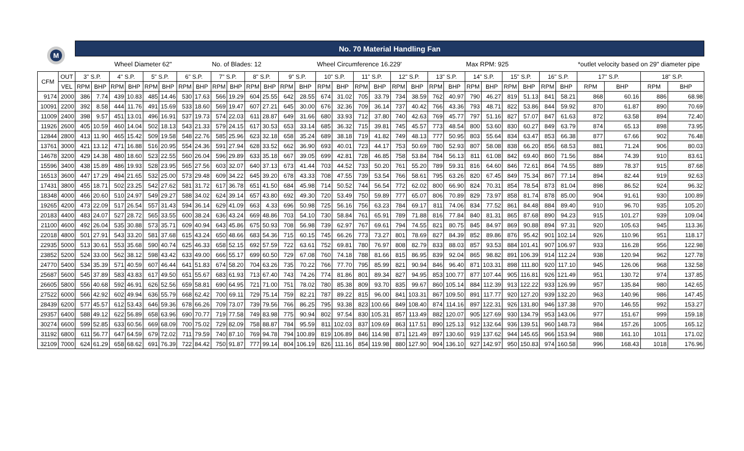| M | | No. 70 Material Handling Fan | | | | | | | | | | | | | | | | | | | | | | | | | | | | | | | |
| | | Wheel Diameter 62" | | | | | | | | No. of Blades: 12 | | | | | | Wheel Circumference 16.229' | | | | | | | | Max RPM: 925 | | | | | | *outlet velocity based on 29" diameter pipe | | | |
| CFM | OUT | 3" S.P. | | 4" S.P. | | 5" S.P. | | 6" S.P. | | 7" S.P. | | 8" S.P. | | 9" S.P. | | 10" S.P. | | 11" S.P. | | 12" S.P. | | 13" S.P. | | 14" S.P. | | 15" S.P. | | 16" S.P. | | 17" S.P. | | 18" S.P. | |
| | VEL | RPM | BHP | RPM | BHP | RPM | BHP | RPM | BHP | RPM | BHP | RPM | BHP | RPM | BHP | RPM | BHP | RPM | BHP | RPM | BHP | RPM | BHP | RPM | BHP | RPM | BHP | RPM | BHP | RPM | BHP | RPM | BHP |
| 9174 | 2000 | 386 | 7.74 | 439 | 10.83 | 485 | 14.46 | 530 | 17.63 | 566 | 19.29 | 604 | 25.55 | 642 | 28.55 | 674 | 31.02 | 705 | 33.79 | 734 | 38.59 | 762 | 40.97 | 790 | 46.27 | 819 | 51.13 | 841 | 58.21 | 868 | 60.16 | 886 | 68.98 |
| 10091 | 2200 | 392 | 8.58 | 444 | 11.76 | 491 | 15.69 | 533 | 18.60 | 569 | 19.47 | 607 | 27.21 | 645 | 30.00 | 676 | 32.36 | 709 | 36.14 | 737 | 40.42 | 766 | 43.36 | 793 | 48.71 | 822 | 53.86 | 844 | 59.92 | 870 | 61.87 | 890 | 70.69 |
| 11009 | 2400 | 398 | 9.57 | 451 | 13.01 | 496 | 16.91 | 537 | 19.73 | 574 | 22.03 | 611 | 28.87 | 649 | 31.66 | 680 | 33.93 | 712 | 37.80 | 740 | 42.63 | 769 | 45.77 | 797 | 51.16 | 827 | 57.07 | 847 | 61.63 | 872 | 63.58 | 894 | 72.40 |
| 11926 | 2600 | 405 | 10.59 | 460 | 14.04 | 502 | 18.13 | 543 | 21.33 | 579 | 24.15 | 617 | 30.53 | 653 | 33.14 | 685 | 36.32 | 715 | 39.81 | 745 | 45.57 | 773 | 48.54 | 800 | 53.60 | 830 | 60.27 | 849 | 63.79 | 874 | 65.13 | 898 | 73.95 |
| 12844 | 2800 | 413 | 11.90 | 465 | 15.42 | 509 | 19.58 | 548 | 22.76 | 585 | 25.96 | 623 | 32.18 | 658 | 35.24 | 689 | 38.18 | 719 | 41.82 | 749 | 48.13 | 777 | 50.95 | 803 | 55.64 | 834 | 63.47 | 853 | 66.38 | 877 | 67.66 | 902 | 76.48 |
| 13761 | 3000 | 421 | 13.12 | 471 | 16.88 | 516 | 20.95 | 554 | 24.36 | 591 | 27.94 | 628 | 33.52 | 662 | 36.90 | 693 | 40.01 | 723 | 44.17 | 753 | 50.69 | 780 | 52.93 | 807 | 58.08 | 838 | 66.20 | 856 | 68.53 | 881 | 71.24 | 906 | 80.03 |
| 14678 | 3200 | 429 | 14.38 | 480 | 18.60 | 523 | 22.55 | 560 | 26.04 | 596 | 29.89 | 633 | 35.18 | 667 | 39.05 | 699 | 42.81 | 728 | 46.85 | 758 | 53.84 | 784 | 56.13 | 811 | 61.08 | 842 | 69.40 | 860 | 71.56 | 884 | 74.39 | 910 | 83.61 |
| 15596 | 3400 | 438 | 15.89 | 486 | 19.93 | 528 | 23.95 | 565 | 27.56 | 603 | 32.07 | 640 | 37.13 | 673 | 41.44 | 703 | 44.52 | 733 | 50.20 | 761 | 55.20 | 789 | 59.31 | 816 | 64.60 | 846 | 72.61 | 864 | 74.55 | 889 | 78.37 | 915 | 87.68 |
| 16513 | 3600 | 447 | 17.29 | 494 | 21.65 | 532 | 25.00 | 573 | 29.48 | 609 | 34.22 | 645 | 39.20 | 678 | 43.33 | 708 | 47.55 | 739 | 53.54 | 766 | 58.61 | 795 | 63.26 | 820 | 67.45 | 849 | 75.34 | 867 | 77.14 | 894 | 82.44 | 919 | 92.63 |
| 17431 | 3800 | 455 | 18.71 | 502 | 23.25 | 542 | 27.62 | 581 | 31.72 | 617 | 36.78 | 651 | 41.50 | 684 | 45.98 | 714 | 50.52 | 744 | 56.54 | 772 | 62.02 | 800 | 66.90 | 824 | 70.31 | 854 | 78.54 | 873 | 81.04 | 898 | 86.52 | 924 | 96.32 |
| 18348 | 4000 | 466 | 20.60 | 510 | 24.97 | 549 | 29.27 | 588 | 34.02 | 624 | 39.14 | 657 | 43.80 | 692 | 49.30 | 720 | 53.49 | 750 | 59.89 | 777 | 65.07 | 806 | 70.89 | 829 | 73.97 | 858 | 81.74 | 878 | 85.00 | 904 | 91.61 | 930 | 100.89 |
| 19265 | 4200 | 473 | 22.09 | 517 | 26.54 | 557 | 31.43 | 594 | 36.14 | 629 | 41.09 | 663 | 4.33 | 696 | 50.98 | 725 | 56.16 | 756 | 63.23 | 784 | 69.17 | 811 | 74.06 | 834 | 77.52 | 861 | 84.48 | 884 | 89.40 | 910 | 96.70 | 935 | 105.20 |
| 20183 | 4400 | 483 | 24.07 | 527 | 28.72 | 565 | 33.55 | 600 | 38.24 | 636 | 43.24 | 669 | 48.86 | 703 | 54.10 | 730 | 58.84 | 761 | 65.91 | 789 | 71.88 | 816 | 77.84 | 840 | 81.31 | 865 | 87.68 | 890 | 94.23 | 915 | 101.27 | 939 | 109.04 |
| 21100 | 4600 | 492 | 26.04 | 535 | 30.88 | 573 | 35.71 | 609 | 40.94 | 643 | 45.86 | 675 | 50.93 | 708 | 56.98 | 739 | 62.97 | 767 | 69.61 | 794 | 74.55 | 821 | 80.75 | 845 | 84.97 | 869 | 90.88 | 894 | 97.31 | 920 | 105.63 | 945 | 113.36 |
| 22018 | 4800 | 501 | 27.91 | 543 | 33.20 | 581 | 37.68 | 615 | 43.24 | 650 | 48.66 | 683 | 54.36 | 715 | 60.15 | 745 | 66.26 | 773 | 73.27 | 801 | 78.69 | 827 | 84.39 | 852 | 89.86 | 876 | 95.42 | 901 | 102.14 | 926 | 110.96 | 951 | 118.17 |
| 22935 | 5000 | 513 | 30.61 | 553 | 35.68 | 590 | 40.74 | 625 | 46.33 | 658 | 52.15 | 692 | 57.59 | 722 | 63.61 | 752 | 69.81 | 780 | 76.97 | 808 | 82.79 | 833 | 88.03 | 857 | 93.53 | 884 | 101.41 | 907 | 106.97 | 933 | 116.28 | 956 | 122.98 |
| 23852 | 5200 | 524 | 33.00 | 562 | 38.12 | 598 | 43.42 | 633 | 49.00 | 666 | 55.17 | 699 | 60.50 | 729 | 67.08 | 760 | 74.18 | 788 | 81.66 | 815 | 86.95 | 839 | 92.04 | 865 | 98.82 | 891 | 106.39 | 914 | 112.24 | 938 | 120.94 | 962 | 127.78 |
| 24770 | 5400 | 534 | 35.39 | 571 | 40.59 | 607 | 46.44 | 641 | 51.83 | 674 | 58.20 | 704 | 63.26 | 735 | 70.22 | 766 | 77.70 | 795 | 85.99 | 821 | 90.94 | 846 | 96.40 | 871 | 103.31 | 898 | 111.80 | 920 | 117.10 | 945 | 126.06 | 968 | 132.58 |
| 25687 | 5600 | 545 | 37.89 | 583 | 43.83 | 617 | 49.50 | 651 | 55.67 | 683 | 61.93 | 713 | 67.40 | 743 | 74.26 | 774 | 81.86 | 801 | 89.34 | 827 | 94.95 | 853 | 100.77 | 877 | 107.44 | 905 | 116.81 | 926 | 121.49 | 951 | 130.72 | 974 | 137.85 |
| 26605 | 5800 | 556 | 40.68 | 592 | 46.91 | 626 | 52.56 | 659 | 58.81 | 690 | 64.95 | 721 | 71.00 | 751 | 78.02 | 780 | 85.38 | 809 | 93.70 | 835 | 99.67 | 860 | 105.14 | 884 | 112.39 | 913 | 122.22 | 933 | 126.99 | 957 | 135.84 | 980 | 142.65 |
| 27522 | 6000 | 566 | 42.92 | 602 | 49.94 | 636 | 55.79 | 668 | 62.42 | 700 | 69.11 | 729 | 75.14 | 759 | 82.21 | 787 | 89.22 | 815 | 96.00 | 841 | 103.31 | 867 | 109.50 | 891 | 117.77 | 920 | 127.20 | 939 | 132.20 | 963 | 140.96 | 986 | 147.45 |
| 28439 | 6200 | 577 | 45.57 | 612 | 53.43 | 646 | 59.36 | 678 | 66.26 | 709 | 73.07 | 739 | 79.56 | 766 | 86.25 | 795 | 93.38 | 823 | 100.66 | 849 | 108.40 | 874 | 114.16 | 897 | 122.31 | 926 | 131.80 | 946 | 137.38 | 970 | 146.55 | 992 | 153.27 |
| 29357 | 6400 | 588 | 49.12 | 622 | 56.89 | 658 | 63.96 | 690 | 70.77 | 719 | 77.58 | 749 | 83.98 | 775 | 90.94 | 802 | 97.54 | 830 | 105.31 | 857 | 113.49 | 882 | 120.07 | 905 | 127.69 | 930 | 134.79 | 953 | 143.06 | 977 | 151.67 | 999 | 159.18 |
| 30274 | 6600 | 599 | 52.85 | 633 | 60.56 | 669 | 68.09 | 700 | 75.02 | 729 | 82.09 | 758 | 88.87 | 784 | 95.59 | 811 | 102.03 | 837 | 109.69 | 863 | 117.51 | 890 | 125.13 | 912 | 132.64 | 936 | 139.51 | 960 | 148.73 | 984 | 157.26 | 1005 | 165.12 |
| 31192 | 6800 | 611 | 56.77 | 647 | 64.59 | 679 | 72.02 | 711 | 79.59 | 740 | 87.10 | 769 | 94.78 | 794 | 100.89 | 819 | 106.89 | 846 | 114.98 | 871 | 121.49 | 897 | 130.60 | 919 | 137.62 | 944 | 145.65 | 966 | 153.94 | 988 | 161.10 | 1011 | 171.02 |
| 32109 | 7000 | 624 | 61.29 | 658 | 68.62 | 691 | 76.39 | 722 | 84.42 | 750 | 91.87 | 777 | 99.14 | 804 | 106.19 | 826 | 111.16 | 854 | 119.98 | 880 | 127.90 | 904 | 136.10 | 927 | 142.97 | 950 | 150.83 | 974 | 160.58 | 996 | 168.43 | 1018 | 176.96 |